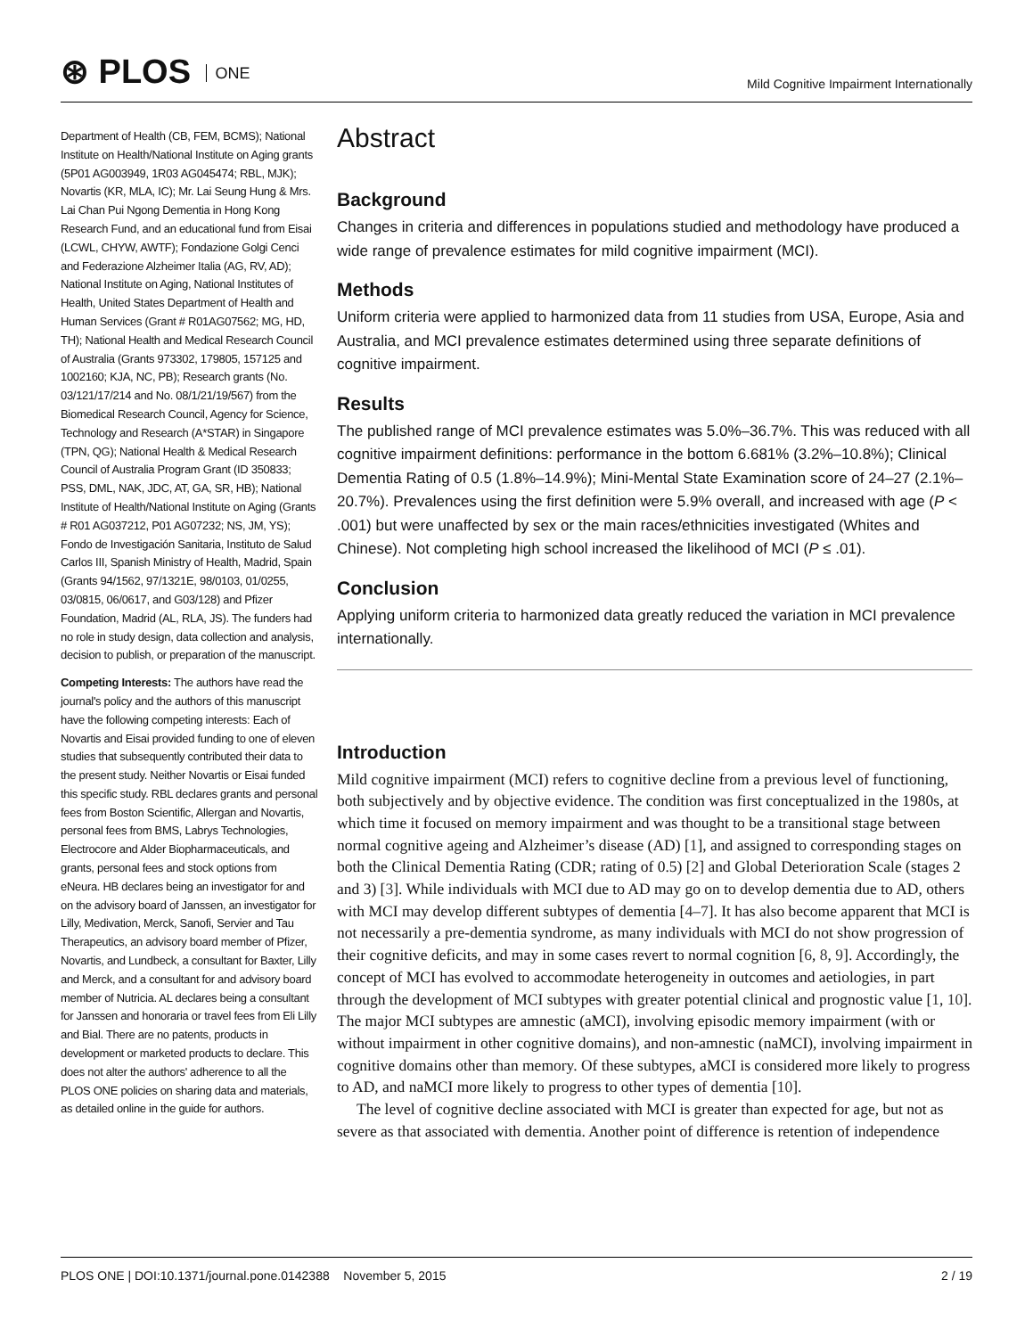⊛ PLOS ONE
Mild Cognitive Impairment Internationally
Department of Health (CB, FEM, BCMS); National Institute on Health/National Institute on Aging grants (5P01 AG003949, 1R03 AG045474; RBL, MJK); Novartis (KR, MLA, IC); Mr. Lai Seung Hung & Mrs. Lai Chan Pui Ngong Dementia in Hong Kong Research Fund, and an educational fund from Eisai (LCWL, CHYW, AWTF); Fondazione Golgi Cenci and Federazione Alzheimer Italia (AG, RV, AD); National Institute on Aging, National Institutes of Health, United States Department of Health and Human Services (Grant # R01AG07562; MG, HD, TH); National Health and Medical Research Council of Australia (Grants 973302, 179805, 157125 and 1002160; KJA, NC, PB); Research grants (No. 03/121/17/214 and No. 08/1/21/19/567) from the Biomedical Research Council, Agency for Science, Technology and Research (A*STAR) in Singapore (TPN, QG); National Health & Medical Research Council of Australia Program Grant (ID 350833; PSS, DML, NAK, JDC, AT, GA, SR, HB); National Institute of Health/National Institute on Aging (Grants # R01 AG037212, P01 AG07232; NS, JM, YS); Fondo de Investigación Sanitaria, Instituto de Salud Carlos III, Spanish Ministry of Health, Madrid, Spain (Grants 94/1562, 97/1321E, 98/0103, 01/0255, 03/0815, 06/0617, and G03/128) and Pfizer Foundation, Madrid (AL, RLA, JS). The funders had no role in study design, data collection and analysis, decision to publish, or preparation of the manuscript.
Competing Interests: The authors have read the journal's policy and the authors of this manuscript have the following competing interests: Each of Novartis and Eisai provided funding to one of eleven studies that subsequently contributed their data to the present study. Neither Novartis or Eisai funded this specific study. RBL declares grants and personal fees from Boston Scientific, Allergan and Novartis, personal fees from BMS, Labrys Technologies, Electrocore and Alder Biopharmaceuticals, and grants, personal fees and stock options from eNeura. HB declares being an investigator for and on the advisory board of Janssen, an investigator for Lilly, Medivation, Merck, Sanofi, Servier and Tau Therapeutics, an advisory board member of Pfizer, Novartis, and Lundbeck, a consultant for Baxter, Lilly and Merck, and a consultant for and advisory board member of Nutricia. AL declares being a consultant for Janssen and honoraria or travel fees from Eli Lilly and Bial. There are no patents, products in development or marketed products to declare. This does not alter the authors' adherence to all the PLOS ONE policies on sharing data and materials, as detailed online in the guide for authors.
Abstract
Background
Changes in criteria and differences in populations studied and methodology have produced a wide range of prevalence estimates for mild cognitive impairment (MCI).
Methods
Uniform criteria were applied to harmonized data from 11 studies from USA, Europe, Asia and Australia, and MCI prevalence estimates determined using three separate definitions of cognitive impairment.
Results
The published range of MCI prevalence estimates was 5.0%–36.7%. This was reduced with all cognitive impairment definitions: performance in the bottom 6.681% (3.2%–10.8%); Clinical Dementia Rating of 0.5 (1.8%–14.9%); Mini-Mental State Examination score of 24–27 (2.1%–20.7%). Prevalences using the first definition were 5.9% overall, and increased with age (P < .001) but were unaffected by sex or the main races/ethnicities investigated (Whites and Chinese). Not completing high school increased the likelihood of MCI (P ≤ .01).
Conclusion
Applying uniform criteria to harmonized data greatly reduced the variation in MCI prevalence internationally.
Introduction
Mild cognitive impairment (MCI) refers to cognitive decline from a previous level of functioning, both subjectively and by objective evidence. The condition was first conceptualized in the 1980s, at which time it focused on memory impairment and was thought to be a transitional stage between normal cognitive ageing and Alzheimer’s disease (AD) [1], and assigned to corresponding stages on both the Clinical Dementia Rating (CDR; rating of 0.5) [2] and Global Deterioration Scale (stages 2 and 3) [3]. While individuals with MCI due to AD may go on to develop dementia due to AD, others with MCI may develop different subtypes of dementia [4–7]. It has also become apparent that MCI is not necessarily a pre-dementia syndrome, as many individuals with MCI do not show progression of their cognitive deficits, and may in some cases revert to normal cognition [6, 8, 9]. Accordingly, the concept of MCI has evolved to accommodate heterogeneity in outcomes and aetiologies, in part through the development of MCI subtypes with greater potential clinical and prognostic value [1, 10]. The major MCI subtypes are amnestic (aMCI), involving episodic memory impairment (with or without impairment in other cognitive domains), and non-amnestic (naMCI), involving impairment in cognitive domains other than memory. Of these subtypes, aMCI is considered more likely to progress to AD, and naMCI more likely to progress to other types of dementia [10].
The level of cognitive decline associated with MCI is greater than expected for age, but not as severe as that associated with dementia. Another point of difference is retention of independence
PLOS ONE | DOI:10.1371/journal.pone.0142388 November 5, 2015
2 / 19